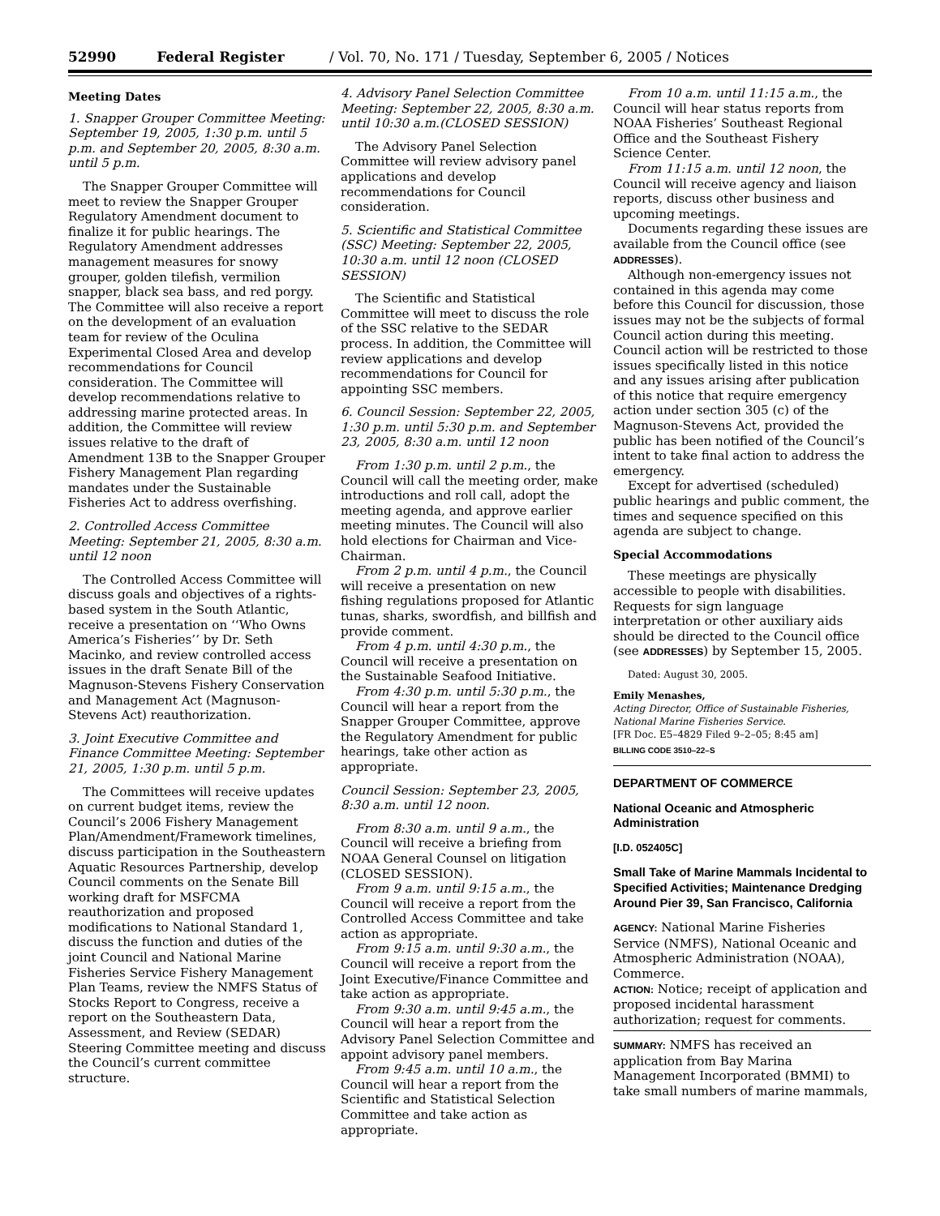52990 Federal Register / Vol. 70, No. 171 / Tuesday, September 6, 2005 / Notices
Meeting Dates
1. Snapper Grouper Committee Meeting: September 19, 2005, 1:30 p.m. until 5 p.m. and September 20, 2005, 8:30 a.m. until 5 p.m.
The Snapper Grouper Committee will meet to review the Snapper Grouper Regulatory Amendment document to finalize it for public hearings. The Regulatory Amendment addresses management measures for snowy grouper, golden tilefish, vermilion snapper, black sea bass, and red porgy. The Committee will also receive a report on the development of an evaluation team for review of the Oculina Experimental Closed Area and develop recommendations for Council consideration. The Committee will develop recommendations relative to addressing marine protected areas. In addition, the Committee will review issues relative to the draft of Amendment 13B to the Snapper Grouper Fishery Management Plan regarding mandates under the Sustainable Fisheries Act to address overfishing.
2. Controlled Access Committee Meeting: September 21, 2005, 8:30 a.m. until 12 noon
The Controlled Access Committee will discuss goals and objectives of a rights-based system in the South Atlantic, receive a presentation on ‘‘Who Owns America’s Fisheries’’ by Dr. Seth Macinko, and review controlled access issues in the draft Senate Bill of the Magnuson-Stevens Fishery Conservation and Management Act (Magnuson-Stevens Act) reauthorization.
3. Joint Executive Committee and Finance Committee Meeting: September 21, 2005, 1:30 p.m. until 5 p.m.
The Committees will receive updates on current budget items, review the Council’s 2006 Fishery Management Plan/Amendment/Framework timelines, discuss participation in the Southeastern Aquatic Resources Partnership, develop Council comments on the Senate Bill working draft for MSFCMA reauthorization and proposed modifications to National Standard 1, discuss the function and duties of the joint Council and National Marine Fisheries Service Fishery Management Plan Teams, review the NMFS Status of Stocks Report to Congress, receive a report on the Southeastern Data, Assessment, and Review (SEDAR) Steering Committee meeting and discuss the Council’s current committee structure.
4. Advisory Panel Selection Committee Meeting: September 22, 2005, 8:30 a.m. until 10:30 a.m.(CLOSED SESSION)
The Advisory Panel Selection Committee will review advisory panel applications and develop recommendations for Council consideration.
5. Scientific and Statistical Committee (SSC) Meeting: September 22, 2005, 10:30 a.m. until 12 noon (CLOSED SESSION)
The Scientific and Statistical Committee will meet to discuss the role of the SSC relative to the SEDAR process. In addition, the Committee will review applications and develop recommendations for Council for appointing SSC members.
6. Council Session: September 22, 2005, 1:30 p.m. until 5:30 p.m. and September 23, 2005, 8:30 a.m. until 12 noon
From 1:30 p.m. until 2 p.m., the Council will call the meeting order, make introductions and roll call, adopt the meeting agenda, and approve earlier meeting minutes. The Council will also hold elections for Chairman and Vice-Chairman.
From 2 p.m. until 4 p.m., the Council will receive a presentation on new fishing regulations proposed for Atlantic tunas, sharks, swordfish, and billfish and provide comment.
From 4 p.m. until 4:30 p.m., the Council will receive a presentation on the Sustainable Seafood Initiative.
From 4:30 p.m. until 5:30 p.m., the Council will hear a report from the Snapper Grouper Committee, approve the Regulatory Amendment for public hearings, take other action as appropriate.
Council Session: September 23, 2005, 8:30 a.m. until 12 noon.
From 8:30 a.m. until 9 a.m., the Council will receive a briefing from NOAA General Counsel on litigation (CLOSED SESSION).
From 9 a.m. until 9:15 a.m., the Council will receive a report from the Controlled Access Committee and take action as appropriate.
From 9:15 a.m. until 9:30 a.m., the Council will receive a report from the Joint Executive/Finance Committee and take action as appropriate.
From 9:30 a.m. until 9:45 a.m., the Council will hear a report from the Advisory Panel Selection Committee and appoint advisory panel members.
From 9:45 a.m. until 10 a.m., the Council will hear a report from the Scientific and Statistical Selection Committee and take action as appropriate.
From 10 a.m. until 11:15 a.m., the Council will hear status reports from NOAA Fisheries’ Southeast Regional Office and the Southeast Fishery Science Center.
From 11:15 a.m. until 12 noon, the Council will receive agency and liaison reports, discuss other business and upcoming meetings.
Documents regarding these issues are available from the Council office (see ADDRESSES).
Although non-emergency issues not contained in this agenda may come before this Council for discussion, those issues may not be the subjects of formal Council action during this meeting. Council action will be restricted to those issues specifically listed in this notice and any issues arising after publication of this notice that require emergency action under section 305 (c) of the Magnuson-Stevens Act, provided the public has been notified of the Council’s intent to take final action to address the emergency.
Except for advertised (scheduled) public hearings and public comment, the times and sequence specified on this agenda are subject to change.
Special Accommodations
These meetings are physically accessible to people with disabilities. Requests for sign language interpretation or other auxiliary aids should be directed to the Council office (see ADDRESSES) by September 15, 2005.
Dated: August 30, 2005.
Emily Menashes,
Acting Director, Office of Sustainable Fisheries, National Marine Fisheries Service.
[FR Doc. E5–4829 Filed 9–2–05; 8:45 am]
BILLING CODE 3510–22–S
DEPARTMENT OF COMMERCE
National Oceanic and Atmospheric Administration
[I.D. 052405C]
Small Take of Marine Mammals Incidental to Specified Activities; Maintenance Dredging Around Pier 39, San Francisco, California
AGENCY: National Marine Fisheries Service (NMFS), National Oceanic and Atmospheric Administration (NOAA), Commerce.
ACTION: Notice; receipt of application and proposed incidental harassment authorization; request for comments.
SUMMARY: NMFS has received an application from Bay Marina Management Incorporated (BMMI) to take small numbers of marine mammals,